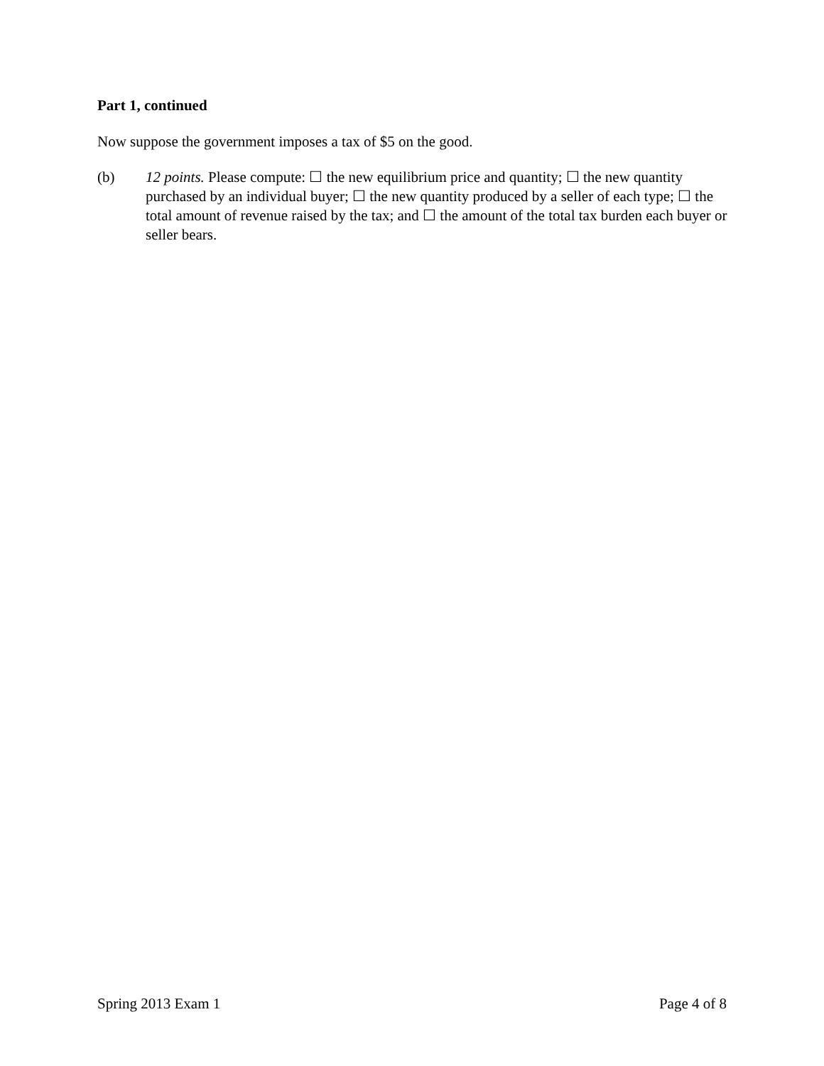Part 1, continued
Now suppose the government imposes a tax of $5 on the good.
(b) 12 points. Please compute: ☐ the new equilibrium price and quantity; ☐ the new quantity purchased by an individual buyer; ☐ the new quantity produced by a seller of each type; ☐ the total amount of revenue raised by the tax; and ☐ the amount of the total tax burden each buyer or seller bears.
Spring 2013 Exam 1 Page 4 of 8